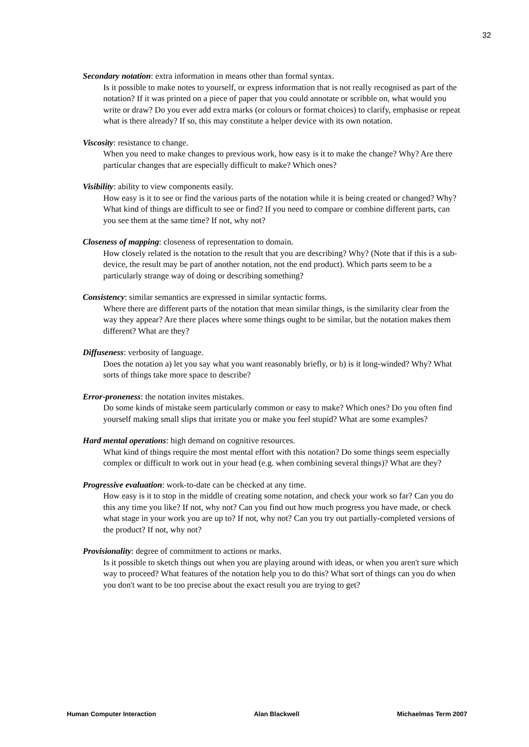32
Secondary notation: extra information in means other than formal syntax.
Is it possible to make notes to yourself, or express information that is not really recognised as part of the notation? If it was printed on a piece of paper that you could annotate or scribble on, what would you write or draw? Do you ever add extra marks (or colours or format choices) to clarify, emphasise or repeat what is there already? If so, this may constitute a helper device with its own notation.
Viscosity: resistance to change.
When you need to make changes to previous work, how easy is it to make the change? Why? Are there particular changes that are especially difficult to make? Which ones?
Visibility: ability to view components easily.
How easy is it to see or find the various parts of the notation while it is being created or changed? Why? What kind of things are difficult to see or find? If you need to compare or combine different parts, can you see them at the same time? If not, why not?
Closeness of mapping: closeness of representation to domain.
How closely related is the notation to the result that you are describing? Why? (Note that if this is a sub-device, the result may be part of another notation, not the end product). Which parts seem to be a particularly strange way of doing or describing something?
Consistency: similar semantics are expressed in similar syntactic forms.
Where there are different parts of the notation that mean similar things, is the similarity clear from the way they appear? Are there places where some things ought to be similar, but the notation makes them different? What are they?
Diffuseness: verbosity of language.
Does the notation a) let you say what you want reasonably briefly, or b) is it long-winded? Why? What sorts of things take more space to describe?
Error-proneness: the notation invites mistakes.
Do some kinds of mistake seem particularly common or easy to make? Which ones? Do you often find yourself making small slips that irritate you or make you feel stupid? What are some examples?
Hard mental operations: high demand on cognitive resources.
What kind of things require the most mental effort with this notation? Do some things seem especially complex or difficult to work out in your head (e.g. when combining several things)? What are they?
Progressive evaluation: work-to-date can be checked at any time.
How easy is it to stop in the middle of creating some notation, and check your work so far? Can you do this any time you like? If not, why not? Can you find out how much progress you have made, or check what stage in your work you are up to? If not, why not? Can you try out partially-completed versions of the product? If not, why not?
Provisionality: degree of commitment to actions or marks.
Is it possible to sketch things out when you are playing around with ideas, or when you aren't sure which way to proceed? What features of the notation help you to do this? What sort of things can you do when you don't want to be too precise about the exact result you are trying to get?
Human Computer Interaction Alan Blackwell Michaelmas Term 2007